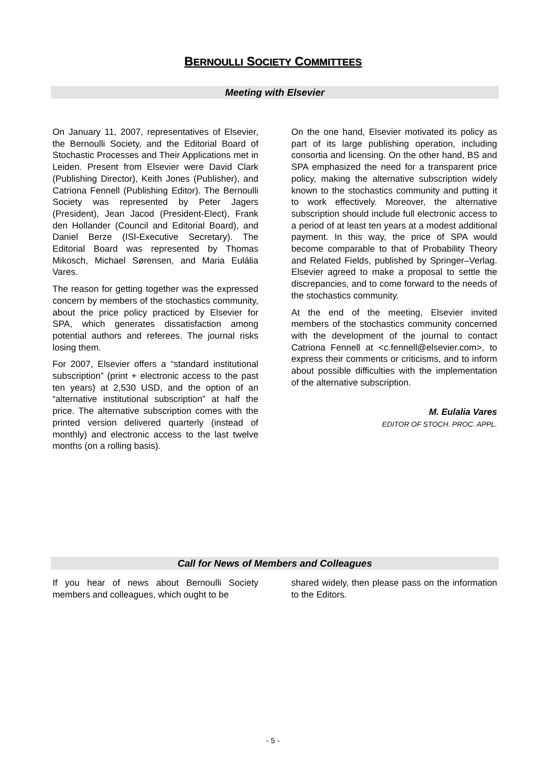BERNOULLI SOCIETY COMMITTEES
Meeting with Elsevier
On January 11, 2007, representatives of Elsevier, the Bernoulli Society, and the Editorial Board of Stochastic Processes and Their Applications met in Leiden. Present from Elsevier were David Clark (Publishing Director), Keith Jones (Publisher), and Catriona Fennell (Publishing Editor). The Bernoulli Society was represented by Peter Jagers (President), Jean Jacod (President-Elect), Frank den Hollander (Council and Editorial Board), and Daniel Berze (ISI-Executive Secretary). The Editorial Board was represented by Thomas Mikosch, Michael Sørensen, and Maria Eulália Vares.
The reason for getting together was the expressed concern by members of the stochastics community, about the price policy practiced by Elsevier for SPA, which generates dissatisfaction among potential authors and referees. The journal risks losing them.
For 2007, Elsevier offers a “standard institutional subscription” (print + electronic access to the past ten years) at 2,530 USD, and the option of an “alternative institutional subscription” at half the price. The alternative subscription comes with the printed version delivered quarterly (instead of monthly) and electronic access to the last twelve months (on a rolling basis).
On the one hand, Elsevier motivated its policy as part of its large publishing operation, including consortia and licensing. On the other hand, BS and SPA emphasized the need for a transparent price policy, making the alternative subscription widely known to the stochastics community and putting it to work effectively. Moreover, the alternative subscription should include full electronic access to a period of at least ten years at a modest additional payment. In this way, the price of SPA would become comparable to that of Probability Theory and Related Fields, published by Springer–Verlag. Elsevier agreed to make a proposal to settle the discrepancies, and to come forward to the needs of the stochastics community.
At the end of the meeting, Elsevier invited members of the stochastics community concerned with the development of the journal to contact Catriona Fennell at <c.fennell@elsevier.com>, to express their comments or criticisms, and to inform about possible difficulties with the implementation of the alternative subscription.
M. Eulalia Vares
EDITOR OF STOCH. PROC. APPL.
Call for News of Members and Colleagues
If you hear of news about Bernoulli Society members and colleagues, which ought to be
shared widely, then please pass on the information to the Editors.
- 5 -